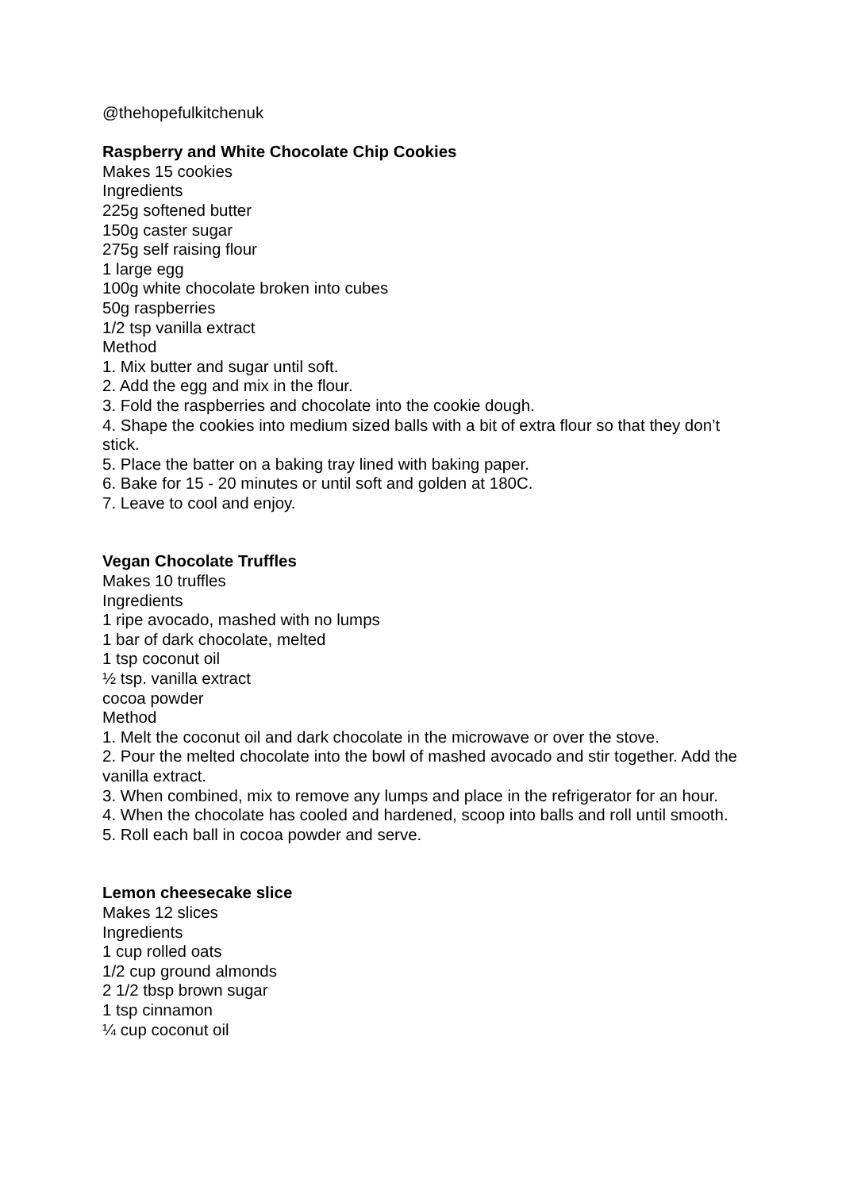@thehopefulkitchenuk
Raspberry and White Chocolate Chip Cookies
Makes 15 cookies
Ingredients
225g softened butter
150g caster sugar
275g self raising flour
1 large egg
100g white chocolate broken into cubes
50g raspberries
1/2 tsp vanilla extract
Method
1. Mix butter and sugar until soft.
2. Add the egg and mix in the flour.
3. Fold the raspberries and chocolate into the cookie dough.
4. Shape the cookies into medium sized balls with a bit of extra flour so that they don’t stick.
5. Place the batter on a baking tray lined with baking paper.
6. Bake for 15 - 20 minutes or until soft and golden at 180C.
7. Leave to cool and enjoy.
Vegan Chocolate Truffles
Makes 10 truffles
Ingredients
1 ripe avocado, mashed with no lumps
1 bar of dark chocolate, melted
1 tsp coconut oil
½ tsp. vanilla extract
cocoa powder
Method
1. Melt the coconut oil and dark chocolate in the microwave or over the stove.
2. Pour the melted chocolate into the bowl of mashed avocado and stir together. Add the vanilla extract.
3. When combined, mix to remove any lumps and place in the refrigerator for an hour.
4. When the chocolate has cooled and hardened, scoop into balls and roll until smooth.
5. Roll each ball in cocoa powder and serve.
Lemon cheesecake slice
Makes 12 slices
Ingredients
1 cup rolled oats
1/2 cup ground almonds
2 1/2 tbsp brown sugar
1 tsp cinnamon
¼ cup coconut oil